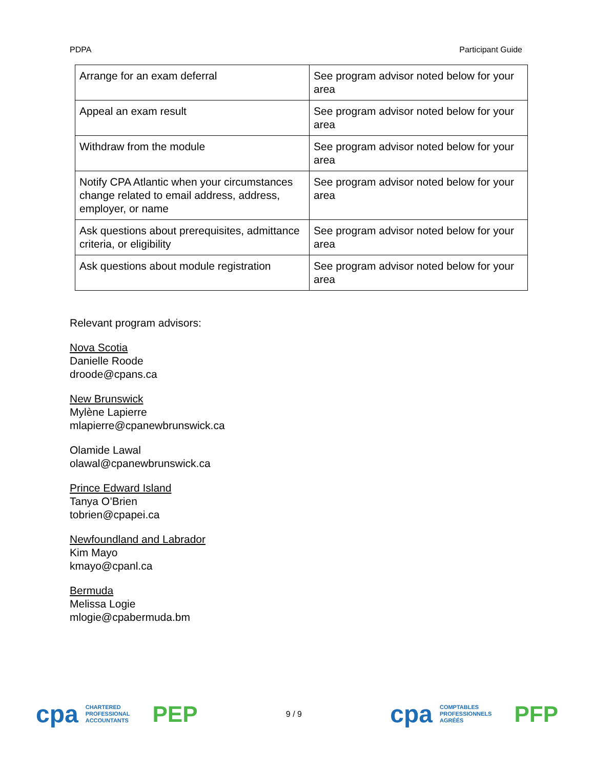PDPA Participant Guide
| Arrange for an exam deferral | See program advisor noted below for your area |
| Appeal an exam result | See program advisor noted below for your area |
| Withdraw from the module | See program advisor noted below for your area |
| Notify CPA Atlantic when your circumstances change related to email address, address, employer, or name | See program advisor noted below for your area |
| Ask questions about prerequisites, admittance criteria, or eligibility | See program advisor noted below for your area |
| Ask questions about module registration | See program advisor noted below for your area |
Relevant program advisors:
Nova Scotia
Danielle Roode
droode@cpans.ca
New Brunswick
Mylène Lapierre
mlapierre@cpanewbrunswick.ca
Olamide Lawal
olawal@cpanewbrunswick.ca
Prince Edward Island
Tanya O’Brien
tobrien@cpapei.ca
Newfoundland and Labrador
Kim Mayo
kmayo@cpanl.ca
Bermuda
Melissa Logie
mlogie@cpabermuda.bm
cpa CHARTERED
PROFESSIONAL
ACCOUNTANTS PEP
9 / 9
cpa COMPTABLES
PROFESSIONNELS
AGRÉÉS PFP